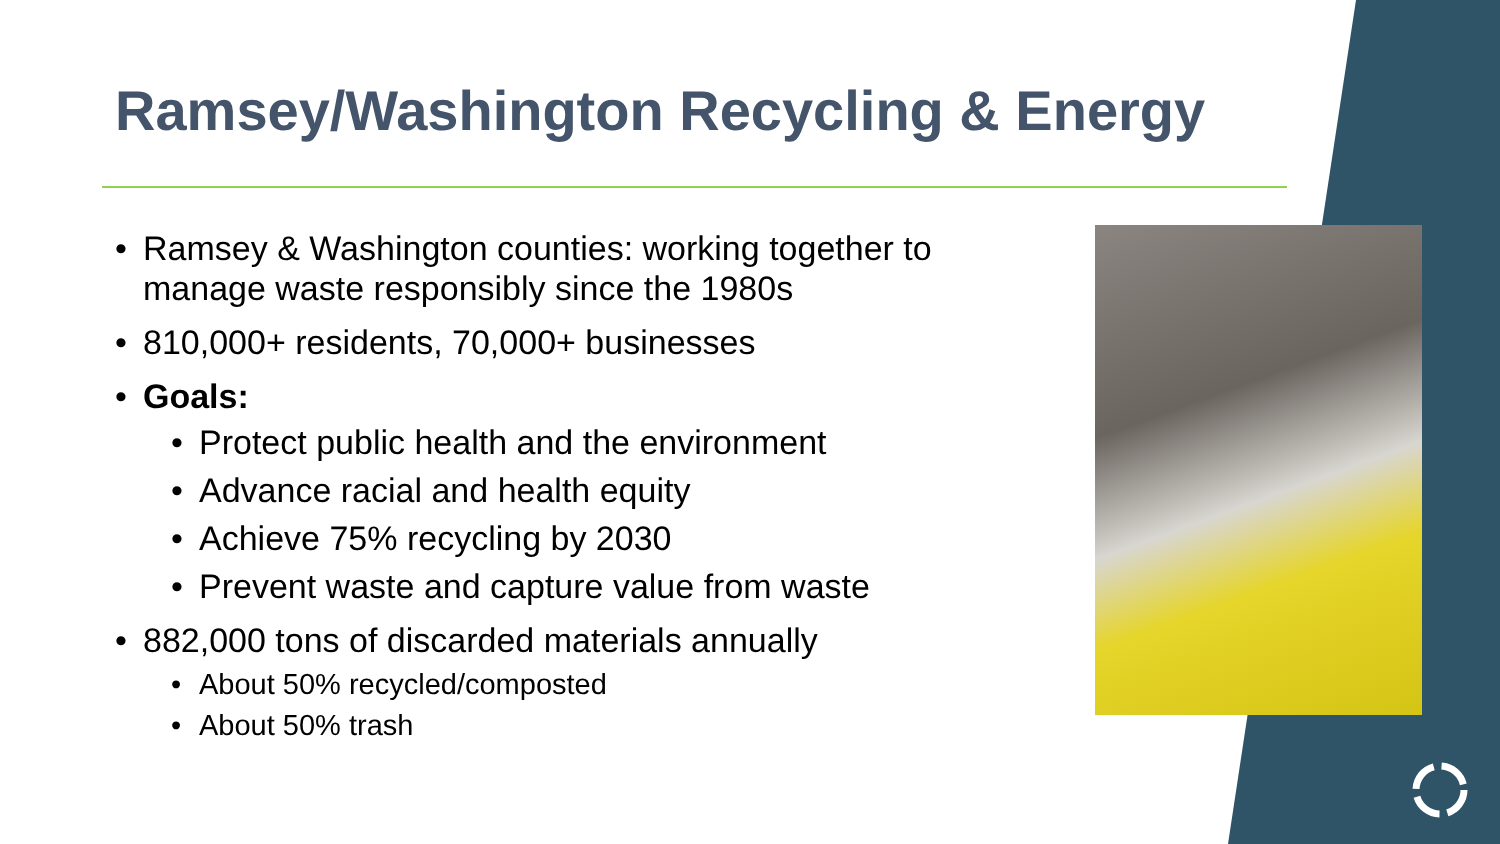Ramsey/Washington Recycling & Energy
• Ramsey & Washington counties: working together to manage waste responsibly since the 1980s
• 810,000+ residents, 70,000+ businesses
• Goals:
• Protect public health and the environment
• Advance racial and health equity
• Achieve 75% recycling by 2030
• Prevent waste and capture value from waste
• 882,000 tons of discarded materials annually
• About 50% recycled/composted
• About 50% trash